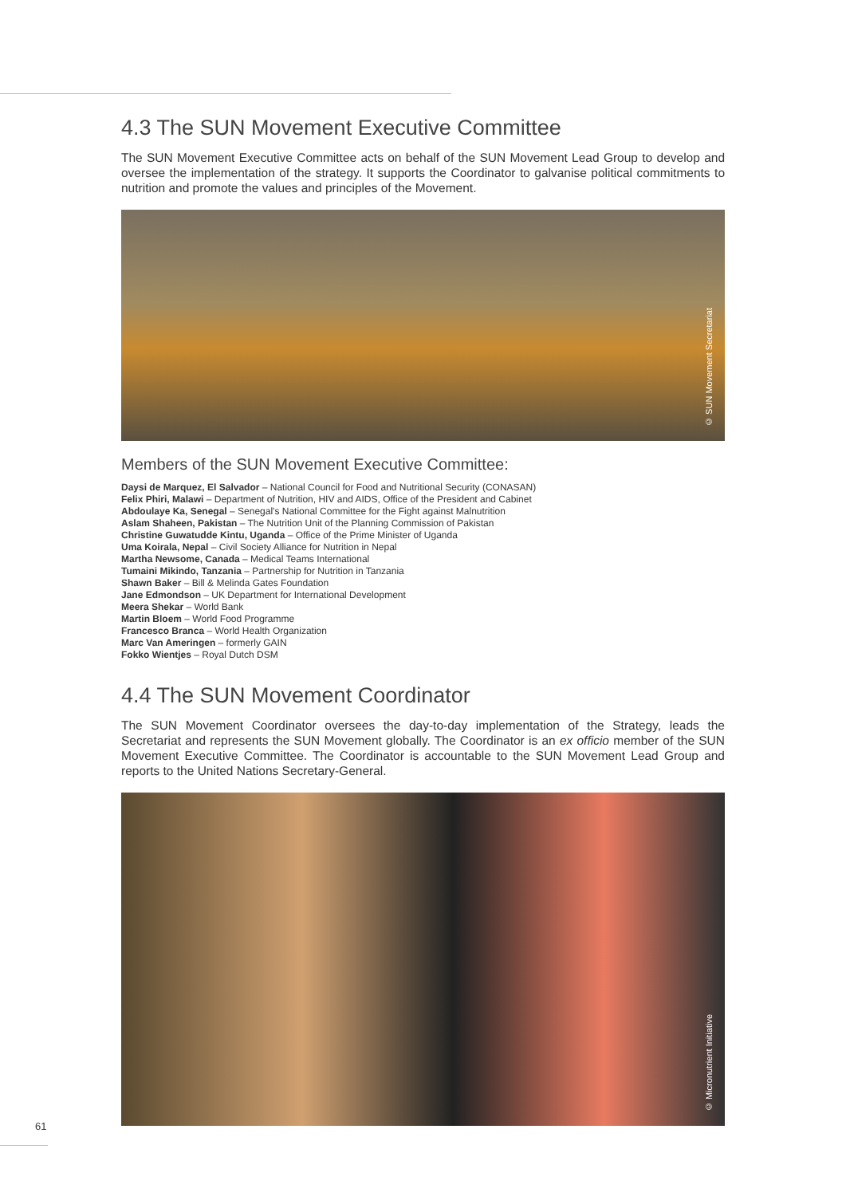4.3 The SUN Movement Executive Committee
The SUN Movement Executive Committee acts on behalf of the SUN Movement Lead Group to develop and oversee the implementation of the strategy. It supports the Coordinator to galvanise political commitments to nutrition and promote the values and principles of the Movement.
© SUN Movement Secretariat
Members of the SUN Movement Executive Committee:
Daysi de Marquez, El Salvador – National Council for Food and Nutritional Security (CONASAN)
Felix Phiri, Malawi – Department of Nutrition, HIV and AIDS, Office of the President and Cabinet
Abdoulaye Ka, Senegal – Senegal's National Committee for the Fight against Malnutrition
Aslam Shaheen, Pakistan – The Nutrition Unit of the Planning Commission of Pakistan
Christine Guwatudde Kintu, Uganda – Office of the Prime Minister of Uganda
Uma Koirala, Nepal – Civil Society Alliance for Nutrition in Nepal
Martha Newsome, Canada – Medical Teams International
Tumaini Mikindo, Tanzania – Partnership for Nutrition in Tanzania
Shawn Baker – Bill & Melinda Gates Foundation
Jane Edmondson – UK Department for International Development
Meera Shekar – World Bank
Martin Bloem – World Food Programme
Francesco Branca – World Health Organization
Marc Van Ameringen – formerly GAIN
Fokko Wientjes – Royal Dutch DSM
4.4 The SUN Movement Coordinator
The SUN Movement Coordinator oversees the day-to-day implementation of the Strategy, leads the Secretariat and represents the SUN Movement globally. The Coordinator is an ex officio member of the SUN Movement Executive Committee. The Coordinator is accountable to the SUN Movement Lead Group and reports to the United Nations Secretary-General.
© Micronutrient Initiative
61